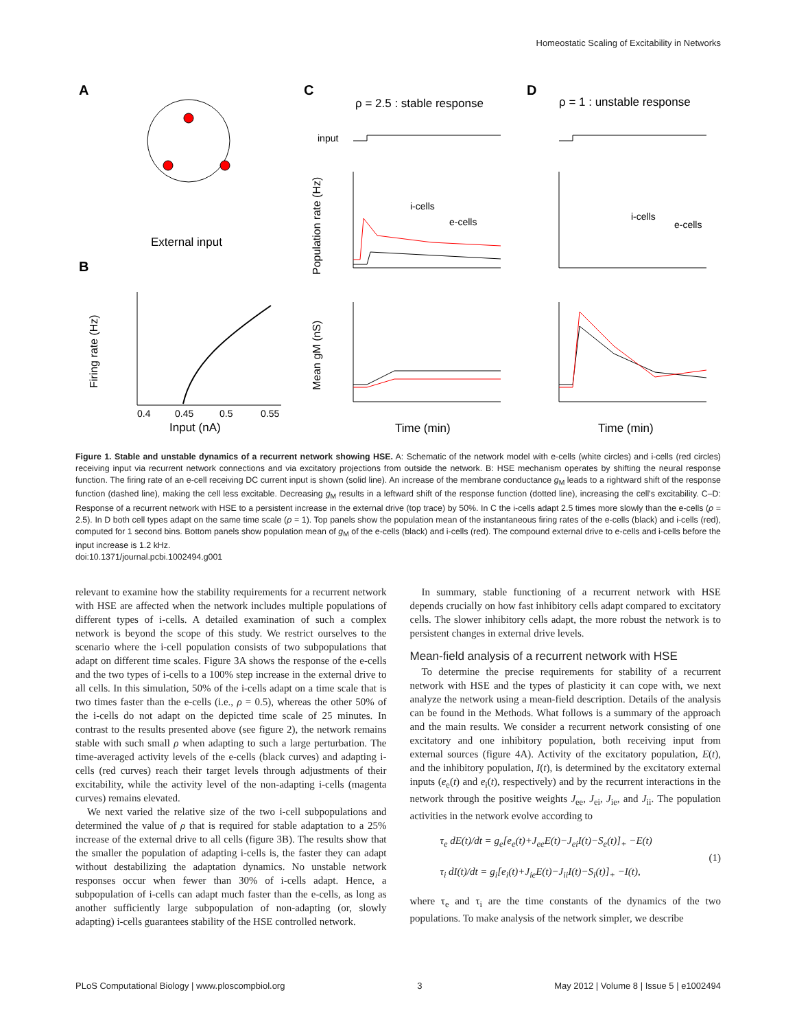Homeostatic Scaling of Excitability in Networks
A
B
C
D
External input
ρ = 2.5 : stable response
ρ = 1 : unstable response
input
0.4
0.45
0.5
0.55
Input (nA)
Firing rate (Hz)
i-cells
e-cells
i-cells
e-cells
Population rate (Hz)
Mean gM (nS)
Time (min)
Time (min)
Figure 1. Stable and unstable dynamics of a recurrent network showing HSE. A: Schematic of the network model with e-cells (white circles) and i-cells (red circles) receiving input via recurrent network connections and via excitatory projections from outside the network. B: HSE mechanism operates by shifting the neural response function. The firing rate of an e-cell receiving DC current input is shown (solid line). An increase of the membrane conductance g<sub>M</sub> leads to a rightward shift of the response function (dashed line), making the cell less excitable. Decreasing g<sub>M</sub> results in a leftward shift of the response function (dotted line), increasing the cell's excitability. C–D: Response of a recurrent network with HSE to a persistent increase in the external drive (top trace) by 50%. In C the i-cells adapt 2.5 times more slowly than the e-cells (ρ = 2.5). In D both cell types adapt on the same time scale (ρ = 1). Top panels show the population mean of the instantaneous firing rates of the e-cells (black) and i-cells (red), computed for 1 second bins. Bottom panels show population mean of g<sub>M</sub> of the e-cells (black) and i-cells (red). The compound external drive to e-cells and i-cells before the input increase is 1.2 kHz.
doi:10.1371/journal.pcbi.1002494.g001
relevant to examine how the stability requirements for a recurrent network with HSE are affected when the network includes multiple populations of different types of i-cells. A detailed examination of such a complex network is beyond the scope of this study. We restrict ourselves to the scenario where the i-cell population consists of two subpopulations that adapt on different time scales. Figure 3A shows the response of the e-cells and the two types of i-cells to a 100% step increase in the external drive to all cells. In this simulation, 50% of the i-cells adapt on a time scale that is two times faster than the e-cells (i.e., ρ = 0.5), whereas the other 50% of the i-cells do not adapt on the depicted time scale of 25 minutes. In contrast to the results presented above (see figure 2), the network remains stable with such small ρ when adapting to such a large perturbation. The time-averaged activity levels of the e-cells (black curves) and adapting i-cells (red curves) reach their target levels through adjustments of their excitability, while the activity level of the non-adapting i-cells (magenta curves) remains elevated.
We next varied the relative size of the two i-cell subpopulations and determined the value of ρ that is required for stable adaptation to a 25% increase of the external drive to all cells (figure 3B). The results show that the smaller the population of adapting i-cells is, the faster they can adapt without destabilizing the adaptation dynamics. No unstable network responses occur when fewer than 30% of i-cells adapt. Hence, a subpopulation of i-cells can adapt much faster than the e-cells, as long as another sufficiently large subpopulation of non-adapting (or, slowly adapting) i-cells guarantees stability of the HSE controlled network.
In summary, stable functioning of a recurrent network with HSE depends crucially on how fast inhibitory cells adapt compared to excitatory cells. The slower inhibitory cells adapt, the more robust the network is to persistent changes in external drive levels.
Mean-field analysis of a recurrent network with HSE
To determine the precise requirements for stability of a recurrent network with HSE and the types of plasticity it can cope with, we next analyze the network using a mean-field description. Details of the analysis can be found in the Methods. What follows is a summary of the approach and the main results. We consider a recurrent network consisting of one excitatory and one inhibitory population, both receiving input from external sources (figure 4A). Activity of the excitatory population, E(t), and the inhibitory population, I(t), is determined by the excitatory external inputs (e<sub>e</sub>(t) and e<sub>i</sub>(t), respectively) and by the recurrent interactions in the network through the positive weights J<sub>ee</sub>, J<sub>ei</sub>, J<sub>ie</sub>, and J<sub>ii</sub>. The population activities in the network evolve according to
τ<sub>e</sub> dE(t)/dt = g<sub>e</sub>[e<sub>e</sub>(t)+J<sub>ee</sub>E(t)−J<sub>ei</sub>I(t)−S<sub>e</sub>(t)]<sub>+</sub> −E(t)
τ<sub>i</sub> dI(t)/dt = g<sub>i</sub>[e<sub>i</sub>(t)+J<sub>ie</sub>E(t)−J<sub>ii</sub>I(t)−S<sub>i</sub>(t)]<sub>+</sub> −I(t),
(1)
where τ<sub>e</sub> and τ<sub>i</sub> are the time constants of the dynamics of the two populations. To make analysis of the network simpler, we describe
PLoS Computational Biology | www.ploscompbiol.org 3 May 2012 | Volume 8 | Issue 5 | e1002494